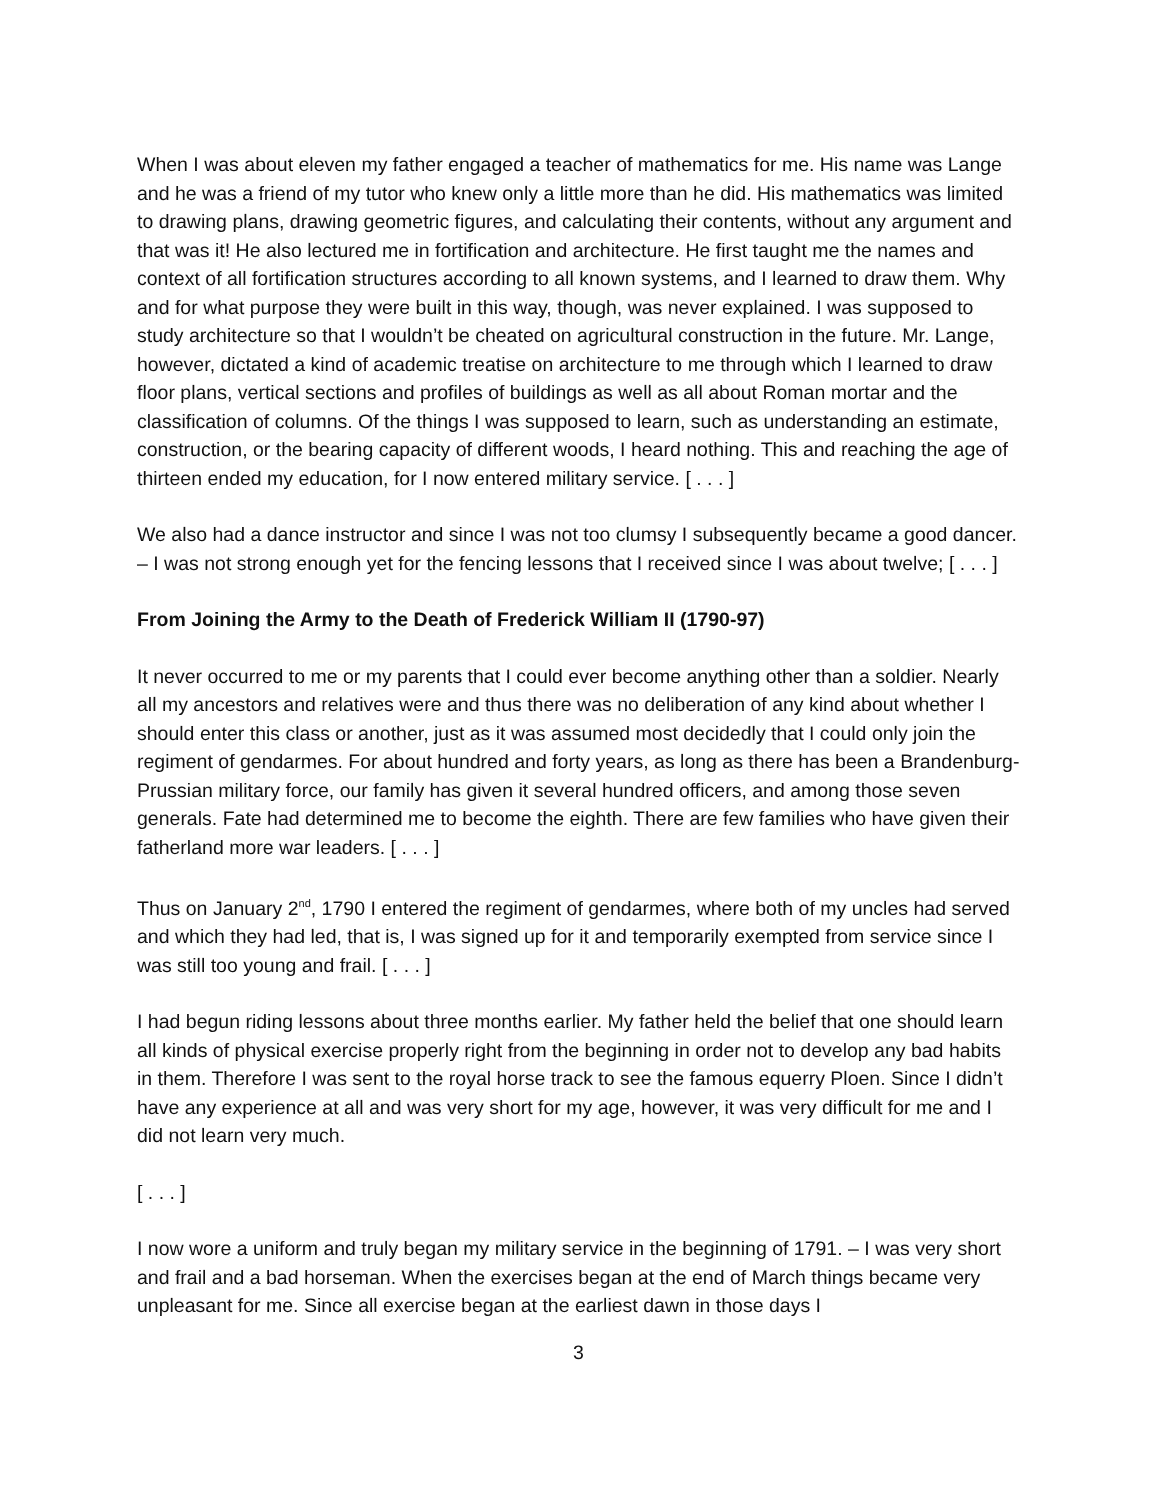When I was about eleven my father engaged a teacher of mathematics for me. His name was Lange and he was a friend of my tutor who knew only a little more than he did. His mathematics was limited to drawing plans, drawing geometric figures, and calculating their contents, without any argument and that was it! He also lectured me in fortification and architecture. He first taught me the names and context of all fortification structures according to all known systems, and I learned to draw them. Why and for what purpose they were built in this way, though, was never explained. I was supposed to study architecture so that I wouldn’t be cheated on agricultural construction in the future. Mr. Lange, however, dictated a kind of academic treatise on architecture to me through which I learned to draw floor plans, vertical sections and profiles of buildings as well as all about Roman mortar and the classification of columns. Of the things I was supposed to learn, such as understanding an estimate, construction, or the bearing capacity of different woods, I heard nothing. This and reaching the age of thirteen ended my education, for I now entered military service. [ . . . ]
We also had a dance instructor and since I was not too clumsy I subsequently became a good dancer. – I was not strong enough yet for the fencing lessons that I received since I was about twelve; [ . . . ]
From Joining the Army to the Death of Frederick William II (1790-97)
It never occurred to me or my parents that I could ever become anything other than a soldier. Nearly all my ancestors and relatives were and thus there was no deliberation of any kind about whether I should enter this class or another, just as it was assumed most decidedly that I could only join the regiment of gendarmes. For about hundred and forty years, as long as there has been a Brandenburg-Prussian military force, our family has given it several hundred officers, and among those seven generals. Fate had determined me to become the eighth. There are few families who have given their fatherland more war leaders. [ . . . ]
Thus on January 2<sup>nd</sup>, 1790 I entered the regiment of gendarmes, where both of my uncles had served and which they had led, that is, I was signed up for it and temporarily exempted from service since I was still too young and frail. [ . . . ]
I had begun riding lessons about three months earlier. My father held the belief that one should learn all kinds of physical exercise properly right from the beginning in order not to develop any bad habits in them. Therefore I was sent to the royal horse track to see the famous equerry Ploen. Since I didn’t have any experience at all and was very short for my age, however, it was very difficult for me and I did not learn very much.
[ . . . ]
I now wore a uniform and truly began my military service in the beginning of 1791. – I was very short and frail and a bad horseman. When the exercises began at the end of March things became very unpleasant for me. Since all exercise began at the earliest dawn in those days I
3